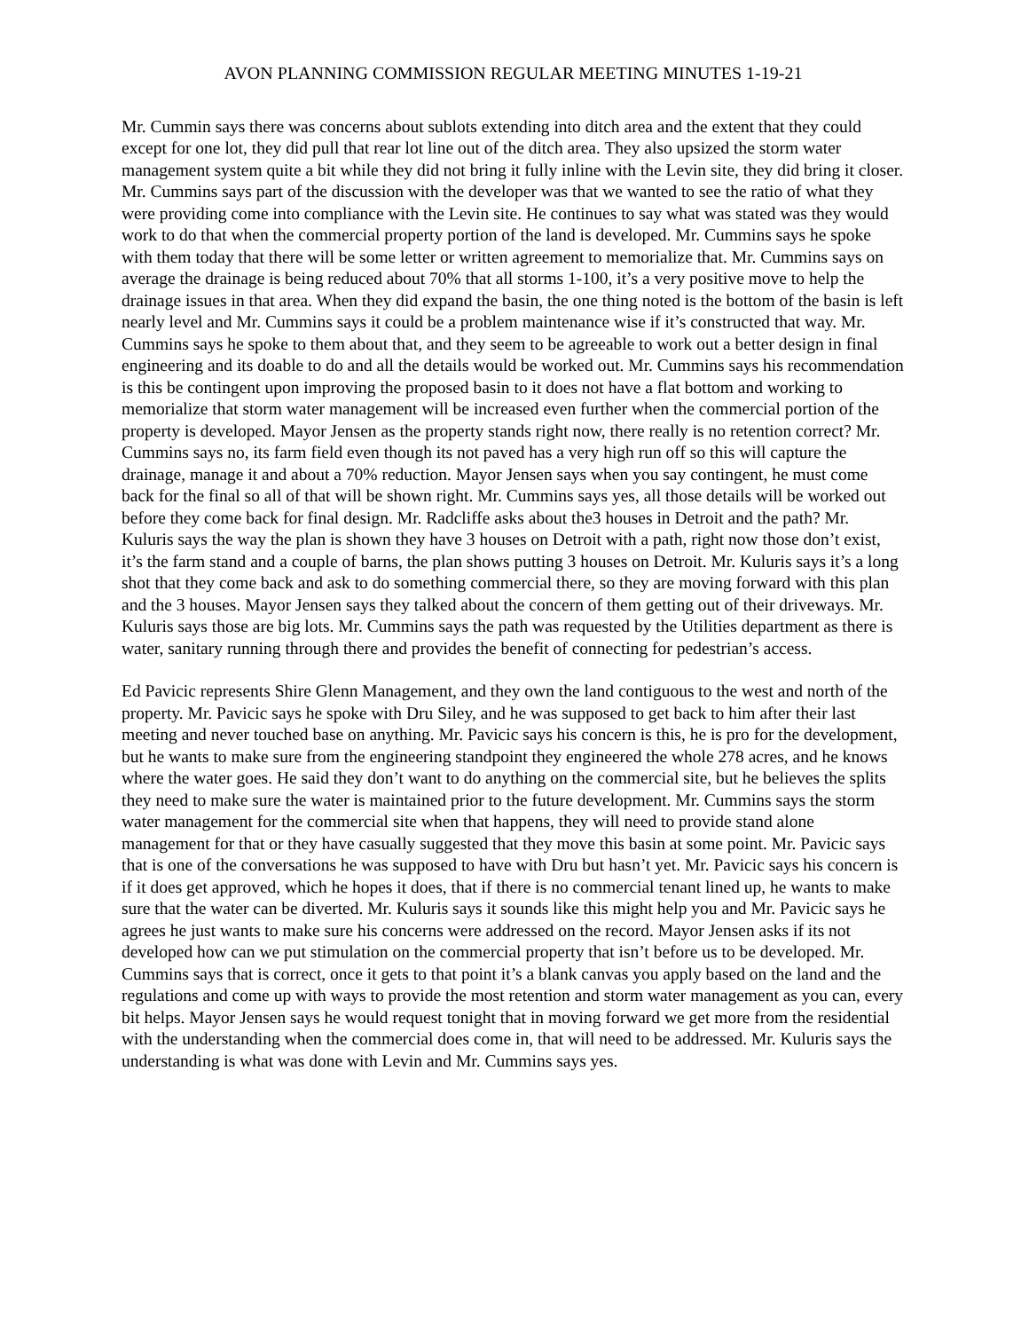AVON PLANNING COMMISSION REGULAR MEETING MINUTES 1-19-21
Mr. Cummin says there was concerns about sublots extending into ditch area and the extent that they could except for one lot, they did pull that rear lot line out of the ditch area. They also upsized the storm water management system quite a bit while they did not bring it fully inline with the Levin site, they did bring it closer. Mr. Cummins says part of the discussion with the developer was that we wanted to see the ratio of what they were providing come into compliance with the Levin site. He continues to say what was stated was they would work to do that when the commercial property portion of the land is developed. Mr. Cummins says he spoke with them today that there will be some letter or written agreement to memorialize that. Mr. Cummins says on average the drainage is being reduced about 70% that all storms 1-100, it’s a very positive move to help the drainage issues in that area. When they did expand the basin, the one thing noted is the bottom of the basin is left nearly level and Mr. Cummins says it could be a problem maintenance wise if it’s constructed that way. Mr. Cummins says he spoke to them about that, and they seem to be agreeable to work out a better design in final engineering and its doable to do and all the details would be worked out. Mr. Cummins says his recommendation is this be contingent upon improving the proposed basin to it does not have a flat bottom and working to memorialize that storm water management will be increased even further when the commercial portion of the property is developed. Mayor Jensen as the property stands right now, there really is no retention correct? Mr. Cummins says no, its farm field even though its not paved has a very high run off so this will capture the drainage, manage it and about a 70% reduction. Mayor Jensen says when you say contingent, he must come back for the final so all of that will be shown right. Mr. Cummins says yes, all those details will be worked out before they come back for final design. Mr. Radcliffe asks about the3 houses in Detroit and the path? Mr. Kuluris says the way the plan is shown they have 3 houses on Detroit with a path, right now those don’t exist, it’s the farm stand and a couple of barns, the plan shows putting 3 houses on Detroit. Mr. Kuluris says it’s a long shot that they come back and ask to do something commercial there, so they are moving forward with this plan and the 3 houses. Mayor Jensen says they talked about the concern of them getting out of their driveways. Mr. Kuluris says those are big lots. Mr. Cummins says the path was requested by the Utilities department as there is water, sanitary running through there and provides the benefit of connecting for pedestrian’s access.
Ed Pavicic represents Shire Glenn Management, and they own the land contiguous to the west and north of the property. Mr. Pavicic says he spoke with Dru Siley, and he was supposed to get back to him after their last meeting and never touched base on anything. Mr. Pavicic says his concern is this, he is pro for the development, but he wants to make sure from the engineering standpoint they engineered the whole 278 acres, and he knows where the water goes. He said they don’t want to do anything on the commercial site, but he believes the splits they need to make sure the water is maintained prior to the future development. Mr. Cummins says the storm water management for the commercial site when that happens, they will need to provide stand alone management for that or they have casually suggested that they move this basin at some point. Mr. Pavicic says that is one of the conversations he was supposed to have with Dru but hasn’t yet. Mr. Pavicic says his concern is if it does get approved, which he hopes it does, that if there is no commercial tenant lined up, he wants to make sure that the water can be diverted. Mr. Kuluris says it sounds like this might help you and Mr. Pavicic says he agrees he just wants to make sure his concerns were addressed on the record. Mayor Jensen asks if its not developed how can we put stimulation on the commercial property that isn’t before us to be developed. Mr. Cummins says that is correct, once it gets to that point it’s a blank canvas you apply based on the land and the regulations and come up with ways to provide the most retention and storm water management as you can, every bit helps. Mayor Jensen says he would request tonight that in moving forward we get more from the residential with the understanding when the commercial does come in, that will need to be addressed. Mr. Kuluris says the understanding is what was done with Levin and Mr. Cummins says yes.